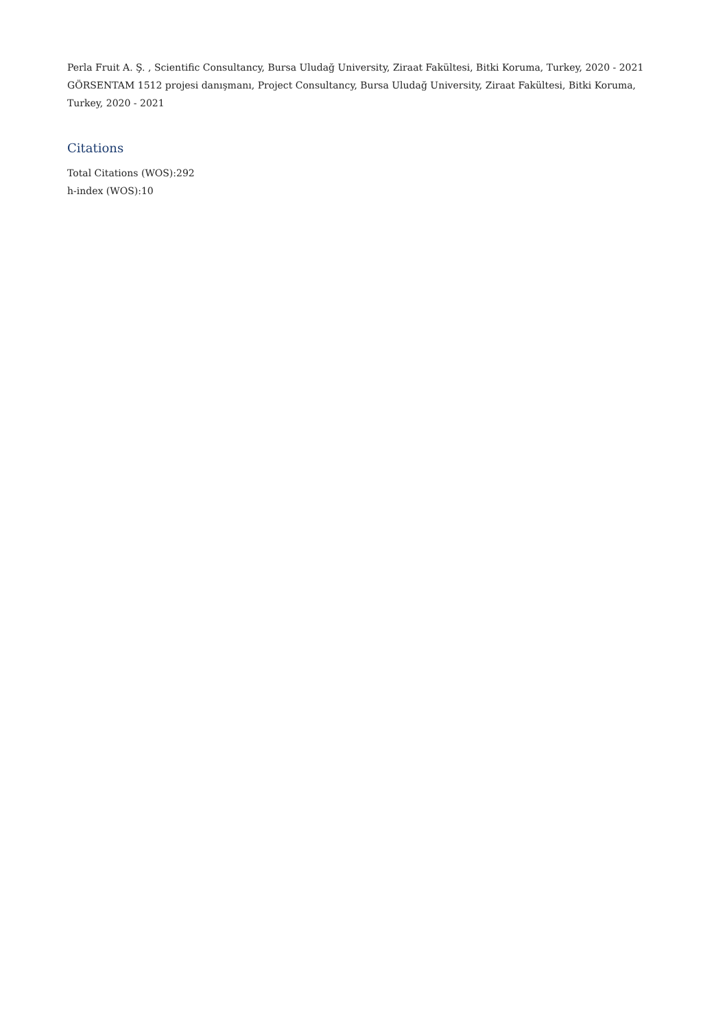Perla Fruit A. Ş. , Scientific Consultancy, Bursa Uludağ University, Ziraat Fakültesi, Bitki Koruma, Turkey, 2020 - 2021
GÖRSENTAM 1512 projesi danışmanı, Project Consultancy, Bursa Uludağ University, Ziraat Fakültesi, Bitki Koruma, Turkey, 2020 - 2021
Citations
Total Citations (WOS):292
h-index (WOS):10